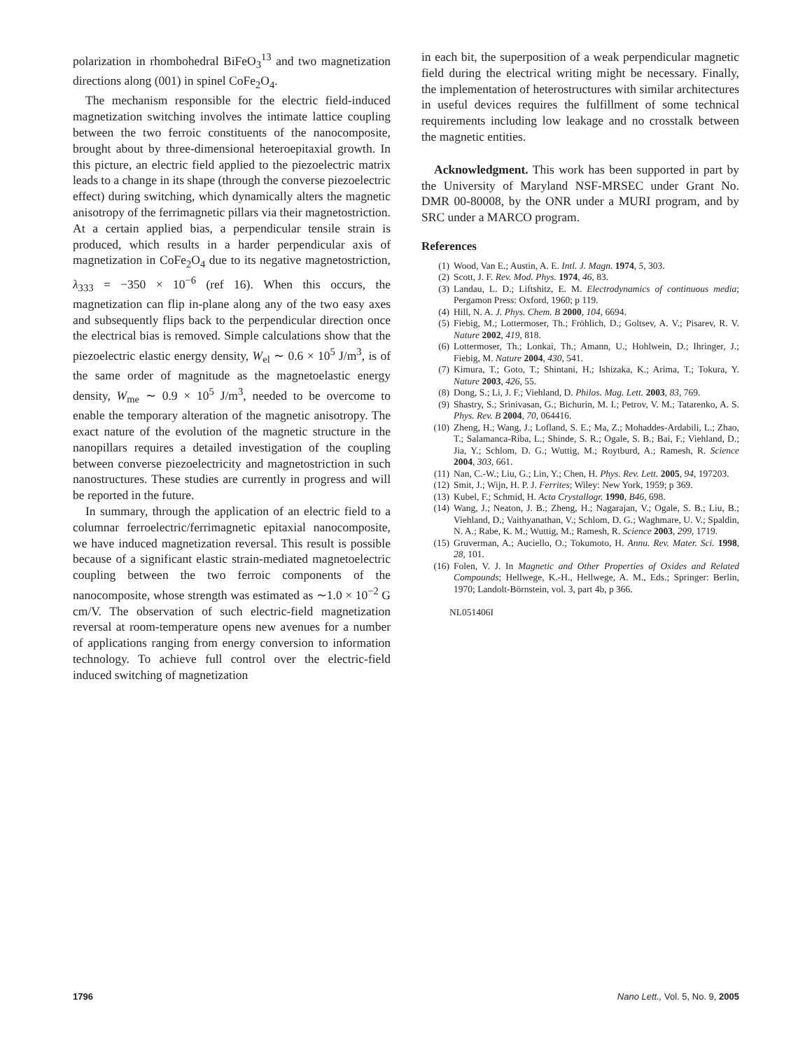polarization in rhombohedral BiFeO<sub>3</sub><sup>13</sup> and two magnetization directions along (001) in spinel CoFe<sub>2</sub>O<sub>4</sub>.
The mechanism responsible for the electric field-induced magnetization switching involves the intimate lattice coupling between the two ferroic constituents of the nanocomposite, brought about by three-dimensional heteroepitaxial growth. In this picture, an electric field applied to the piezoelectric matrix leads to a change in its shape (through the converse piezoelectric effect) during switching, which dynamically alters the magnetic anisotropy of the ferrimagnetic pillars via their magnetostriction. At a certain applied bias, a perpendicular tensile strain is produced, which results in a harder perpendicular axis of magnetization in CoFe<sub>2</sub>O<sub>4</sub> due to its negative magnetostriction, λ<sub>333</sub> = −350 × 10<sup>−6</sup> (ref 16). When this occurs, the magnetization can flip in-plane along any of the two easy axes and subsequently flips back to the perpendicular direction once the electrical bias is removed. Simple calculations show that the piezoelectric elastic energy density, W<sub>el</sub> ∼ 0.6 × 10<sup>5</sup> J/m<sup>3</sup>, is of the same order of magnitude as the magnetoelastic energy density, W<sub>me</sub> ∼ 0.9 × 10<sup>5</sup> J/m<sup>3</sup>, needed to be overcome to enable the temporary alteration of the magnetic anisotropy. The exact nature of the evolution of the magnetic structure in the nanopillars requires a detailed investigation of the coupling between converse piezoelectricity and magnetostriction in such nanostructures. These studies are currently in progress and will be reported in the future.
In summary, through the application of an electric field to a columnar ferroelectric/ferrimagnetic epitaxial nanocomposite, we have induced magnetization reversal. This result is possible because of a significant elastic strain-mediated magnetoelectric coupling between the two ferroic components of the nanocomposite, whose strength was estimated as ∼1.0 × 10<sup>−2</sup> G cm/V. The observation of such electric-field magnetization reversal at room-temperature opens new avenues for a number of applications ranging from energy conversion to information technology. To achieve full control over the electric-field induced switching of magnetization
in each bit, the superposition of a weak perpendicular magnetic field during the electrical writing might be necessary. Finally, the implementation of heterostructures with similar architectures in useful devices requires the fulfillment of some technical requirements including low leakage and no crosstalk between the magnetic entities.
Acknowledgment. This work has been supported in part by the University of Maryland NSF-MRSEC under Grant No. DMR 00-80008, by the ONR under a MURI program, and by SRC under a MARCO program.
References
(1) Wood, Van E.; Austin, A. E. Intl. J. Magn. 1974, 5, 303.
(2) Scott, J. F. Rev. Mod. Phys. 1974, 46, 83.
(3) Landau, L. D.; Liftshitz, E. M. Electrodynamics of continuous media; Pergamon Press: Oxford, 1960; p 119.
(4) Hill, N. A. J. Phys. Chem. B 2000, 104, 6694.
(5) Fiebig, M.; Lottermoser, Th.; Fröhlich, D.; Goltsev, A. V.; Pisarev, R. V. Nature 2002, 419, 818.
(6) Lottermoser, Th.; Lonkai, Th.; Amann, U.; Hohlwein, D.; Ihringer, J.; Fiebig, M. Nature 2004, 430, 541.
(7) Kimura, T.; Goto, T.; Shintani, H.; Ishizaka, K.; Arima, T.; Tokura, Y. Nature 2003, 426, 55.
(8) Dong, S.; Li, J. F.; Viehland, D. Philos. Mag. Lett. 2003, 83, 769.
(9) Shastry, S.; Srinivasan, G.; Bichurin, M. I.; Petrov, V. M.; Tatarenko, A. S. Phys. Rev. B 2004, 70, 064416.
(10) Zheng, H.; Wang, J.; Lofland, S. E.; Ma, Z.; Mohaddes-Ardabili, L.; Zhao, T.; Salamanca-Riba, L.; Shinde, S. R.; Ogale, S. B.; Bai, F.; Viehland, D.; Jia, Y.; Schlom, D. G.; Wuttig, M.; Roytburd, A.; Ramesh, R. Science 2004, 303, 661.
(11) Nan, C.-W.; Liu, G.; Lin, Y.; Chen, H. Phys. Rev. Lett. 2005, 94, 197203.
(12) Smit, J.; Wijn, H. P. J. Ferrites; Wiley: New York, 1959; p 369.
(13) Kubel, F.; Schmid, H. Acta Crystallogr. 1990, B46, 698.
(14) Wang, J.; Neaton, J. B.; Zheng, H.; Nagarajan, V.; Ogale, S. B.; Liu, B.; Viehland, D.; Vaithyanathan, V.; Schlom, D. G.; Waghmare, U. V.; Spaldin, N. A.; Rabe, K. M.; Wuttig, M.; Ramesh, R. Science 2003, 299, 1719.
(15) Gruverman, A.; Auciello, O.; Tokumoto, H. Annu. Rev. Mater. Sci. 1998, 28, 101.
(16) Folen, V. J. In Magnetic and Other Properties of Oxides and Related Compounds; Hellwege, K.-H., Hellwege, A. M., Eds.; Springer: Berlin, 1970; Landolt-Börnstein, vol. 3, part 4b, p 366.
NL051406I
1796 Nano Lett., Vol. 5, No. 9, 2005